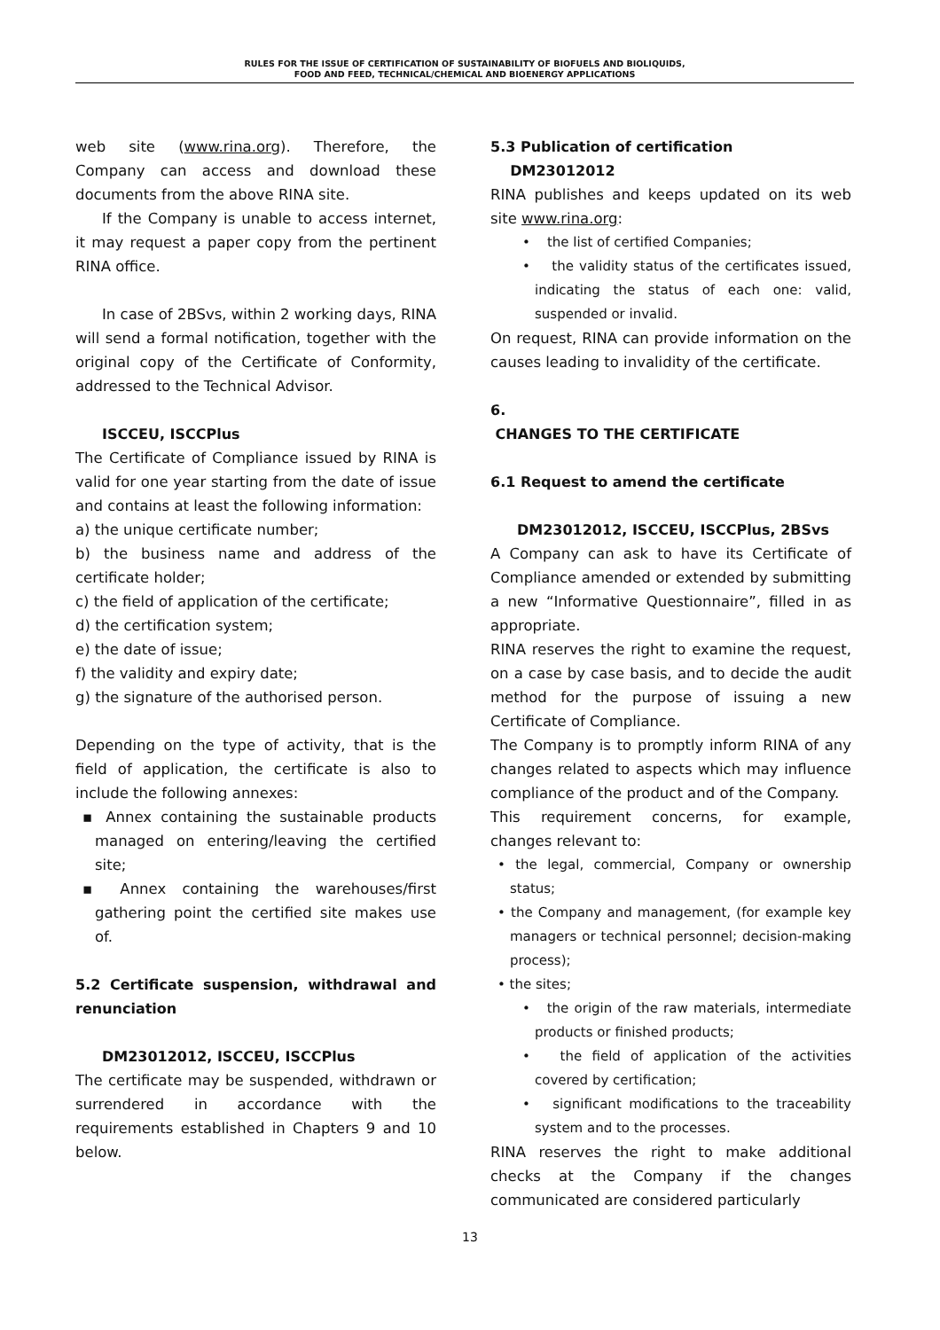RULES FOR THE ISSUE OF CERTIFICATION OF SUSTAINABILITY OF BIOFUELS AND BIOLIQUIDS,
FOOD AND FEED, TECHNICAL/CHEMICAL AND BIOENERGY APPLICATIONS
web site (www.rina.org). Therefore, the Company can access and download these documents from the above RINA site.
If the Company is unable to access internet, it may request a paper copy from the pertinent RINA office.
In case of 2BSvs, within 2 working days, RINA will send a formal notification, together with the original copy of the Certificate of Conformity, addressed to the Technical Advisor.
ISCCEU, ISCCPlus
The Certificate of Compliance issued by RINA is valid for one year starting from the date of issue and contains at least the following information:
a) the unique certificate number;
b) the business name and address of the certificate holder;
c) the field of application of the certificate;
d) the certification system;
e) the date of issue;
f) the validity and expiry date;
g) the signature of the authorised person.
Depending on the type of activity, that is the field of application, the certificate is also to include the following annexes:
▪ Annex containing the sustainable products managed on entering/leaving the certified site;
▪ Annex containing the warehouses/first gathering point the certified site makes use of.
5.2 Certificate suspension, withdrawal and renunciation
DM23012012, ISCCEU, ISCCPlus
The certificate may be suspended, withdrawn or surrendered in accordance with the requirements established in Chapters 9 and 10 below.
5.3 Publication of certification
DM23012012
RINA publishes and keeps updated on its web site www.rina.org:
• the list of certified Companies;
• the validity status of the certificates issued, indicating the status of each one: valid, suspended or invalid.
On request, RINA can provide information on the causes leading to invalidity of the certificate.
6.
CHANGES TO THE CERTIFICATE
6.1 Request to amend the certificate
DM23012012, ISCCEU, ISCCPlus, 2BSvs
A Company can ask to have its Certificate of Compliance amended or extended by submitting a new “Informative Questionnaire”, filled in as appropriate.
RINA reserves the right to examine the request, on a case by case basis, and to decide the audit method for the purpose of issuing a new Certificate of Compliance.
The Company is to promptly inform RINA of any changes related to aspects which may influence compliance of the product and of the Company.
This requirement concerns, for example, changes relevant to:
• the legal, commercial, Company or ownership status;
• the Company and management, (for example key managers or technical personnel; decision-making process);
• the sites;
• the origin of the raw materials, intermediate products or finished products;
• the field of application of the activities covered by certification;
• significant modifications to the traceability system and to the processes.
RINA reserves the right to make additional checks at the Company if the changes communicated are considered particularly
13